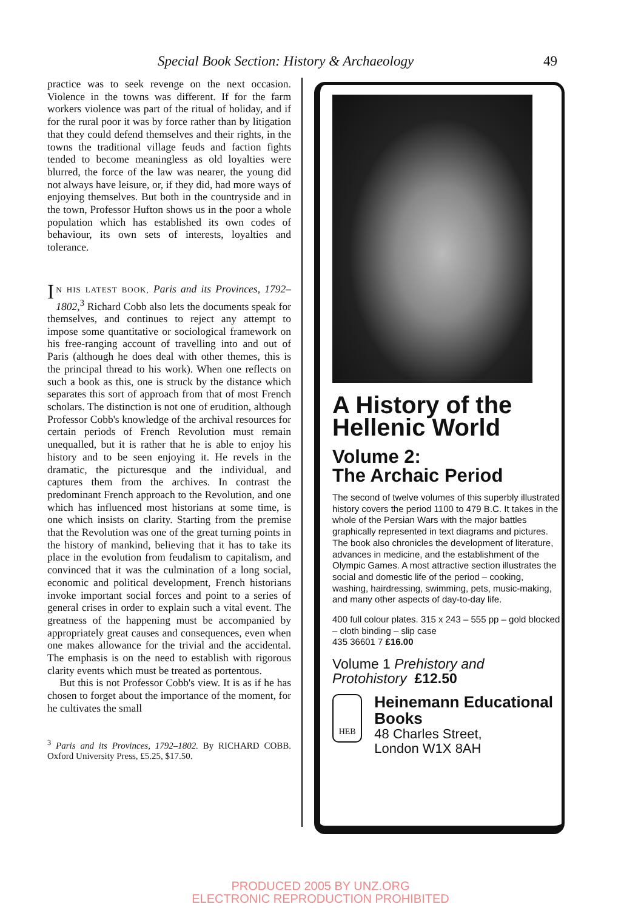Special Book Section: History & Archaeology 49
practice was to seek revenge on the next occasion. Violence in the towns was different. If for the farm workers violence was part of the ritual of holiday, and if for the rural poor it was by force rather than by litigation that they could defend themselves and their rights, in the towns the traditional village feuds and faction fights tended to become meaningless as old loyalties were blurred, the force of the law was nearer, the young did not always have leisure, or, if they did, had more ways of enjoying themselves. But both in the countryside and in the town, Professor Hufton shows us in the poor a whole population which has established its own codes of behaviour, its own sets of interests, loyalties and tolerance.
IN HIS LATEST BOOK, Paris and its Provinces, 1792–1802,<sup>3</sup> Richard Cobb also lets the documents speak for themselves, and continues to reject any attempt to impose some quantitative or sociological framework on his free-ranging account of travelling into and out of Paris (although he does deal with other themes, this is the principal thread to his work). When one reflects on such a book as this, one is struck by the distance which separates this sort of approach from that of most French scholars. The distinction is not one of erudition, although Professor Cobb's knowledge of the archival resources for certain periods of French Revolution must remain unequalled, but it is rather that he is able to enjoy his history and to be seen enjoying it. He revels in the dramatic, the picturesque and the individual, and captures them from the archives. In contrast the predominant French approach to the Revolution, and one which has influenced most historians at some time, is one which insists on clarity. Starting from the premise that the Revolution was one of the great turning points in the history of mankind, believing that it has to take its place in the evolution from feudalism to capitalism, and convinced that it was the culmination of a long social, economic and political development, French historians invoke important social forces and point to a series of general crises in order to explain such a vital event. The greatness of the happening must be accompanied by appropriately great causes and consequences, even when one makes allowance for the trivial and the accidental. The emphasis is on the need to establish with rigorous clarity events which must be treated as portentous.
But this is not Professor Cobb's view. It is as if he has chosen to forget about the importance of the moment, for he cultivates the small
<sup>3</sup> Paris and its Provinces, 1792–1802. By RICHARD COBB. Oxford University Press, £5.25, $17.50.
A History of the Hellenic World
Volume 2:
The Archaic Period
The second of twelve volumes of this superbly illustrated history covers the period 1100 to 479 B.C. It takes in the whole of the Persian Wars with the major battles graphically represented in text diagrams and pictures. The book also chronicles the development of literature, advances in medicine, and the establishment of the Olympic Games. A most attractive section illustrates the social and domestic life of the period – cooking, washing, hairdressing, swimming, pets, music-making, and many other aspects of day-to-day life.
400 full colour plates. 315 x 243 – 555 pp – gold blocked – cloth binding – slip case
435 36601 7 £16.00
Volume 1 Prehistory and Protohistory £12.50
HEB
Heinemann Educational Books
48 Charles Street,
London W1X 8AH
PRODUCED 2005 BY UNZ.ORG
ELECTRONIC REPRODUCTION PROHIBITED